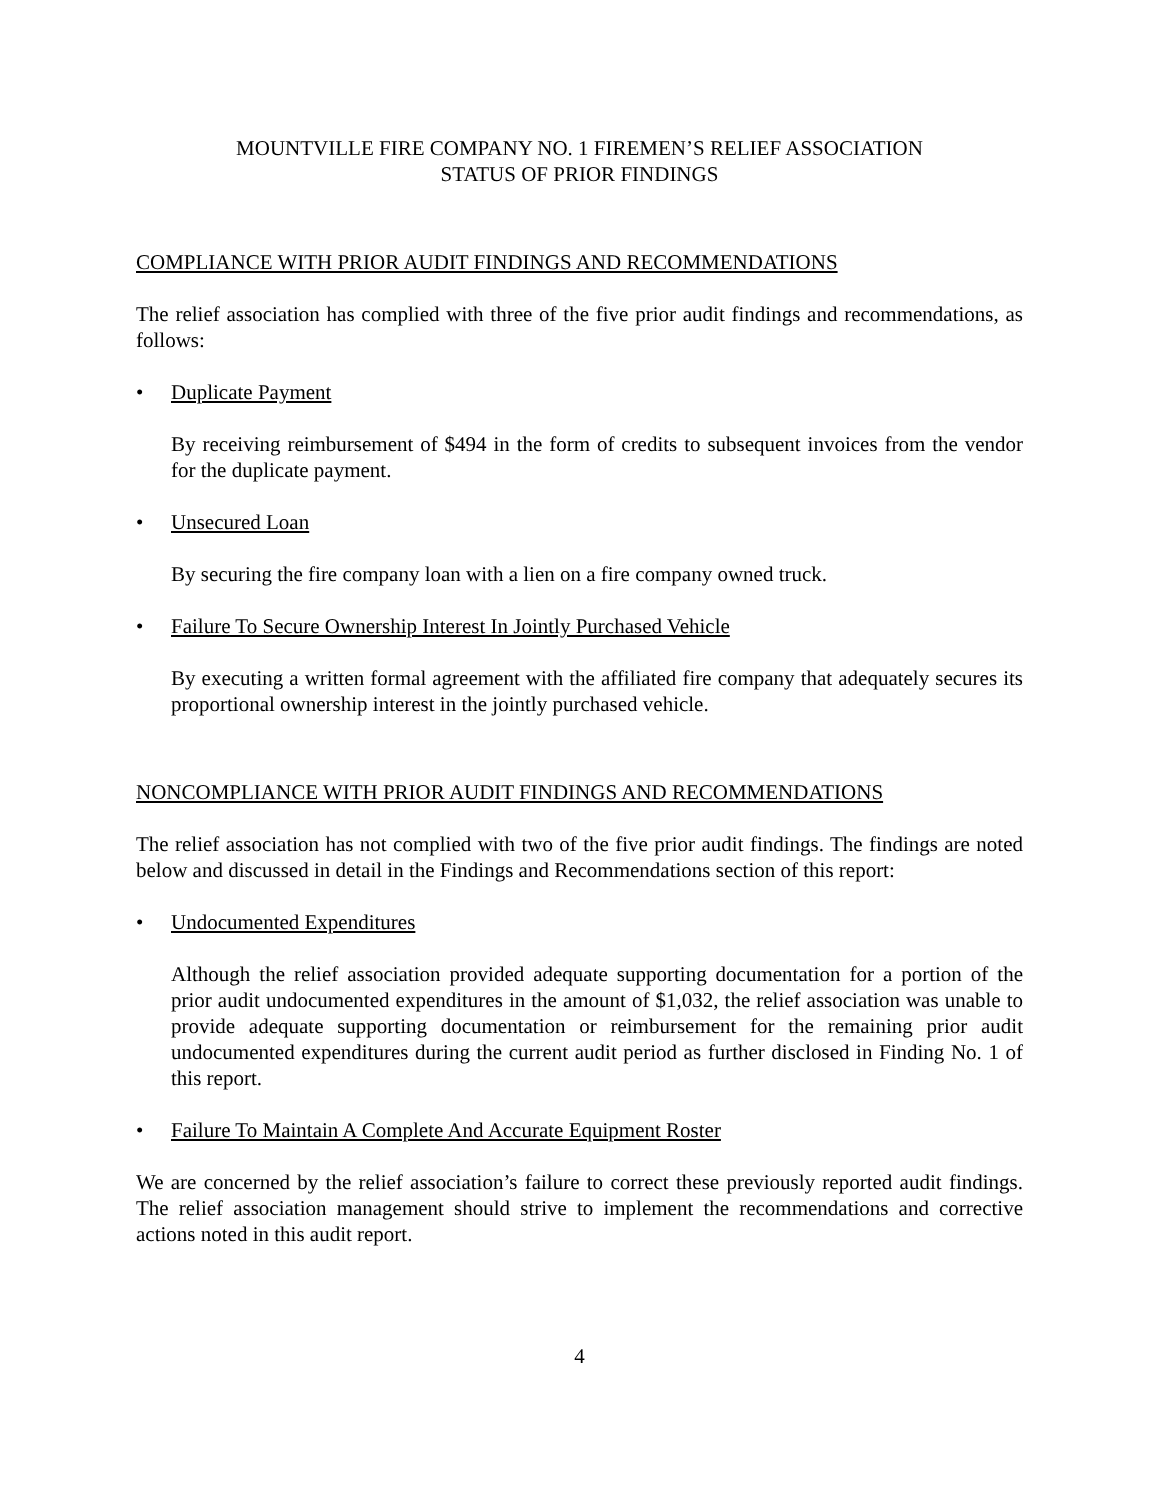MOUNTVILLE FIRE COMPANY NO. 1 FIREMEN’S RELIEF ASSOCIATION
STATUS OF PRIOR FINDINGS
COMPLIANCE WITH PRIOR AUDIT FINDINGS AND RECOMMENDATIONS
The relief association has complied with three of the five prior audit findings and recommendations, as follows:
• Duplicate Payment
By receiving reimbursement of $494 in the form of credits to subsequent invoices from the vendor for the duplicate payment.
• Unsecured Loan
By securing the fire company loan with a lien on a fire company owned truck.
• Failure To Secure Ownership Interest In Jointly Purchased Vehicle
By executing a written formal agreement with the affiliated fire company that adequately secures its proportional ownership interest in the jointly purchased vehicle.
NONCOMPLIANCE WITH PRIOR AUDIT FINDINGS AND RECOMMENDATIONS
The relief association has not complied with two of the five prior audit findings. The findings are noted below and discussed in detail in the Findings and Recommendations section of this report:
• Undocumented Expenditures
Although the relief association provided adequate supporting documentation for a portion of the prior audit undocumented expenditures in the amount of $1,032, the relief association was unable to provide adequate supporting documentation or reimbursement for the remaining prior audit undocumented expenditures during the current audit period as further disclosed in Finding No. 1 of this report.
• Failure To Maintain A Complete And Accurate Equipment Roster
We are concerned by the relief association’s failure to correct these previously reported audit findings. The relief association management should strive to implement the recommendations and corrective actions noted in this audit report.
4